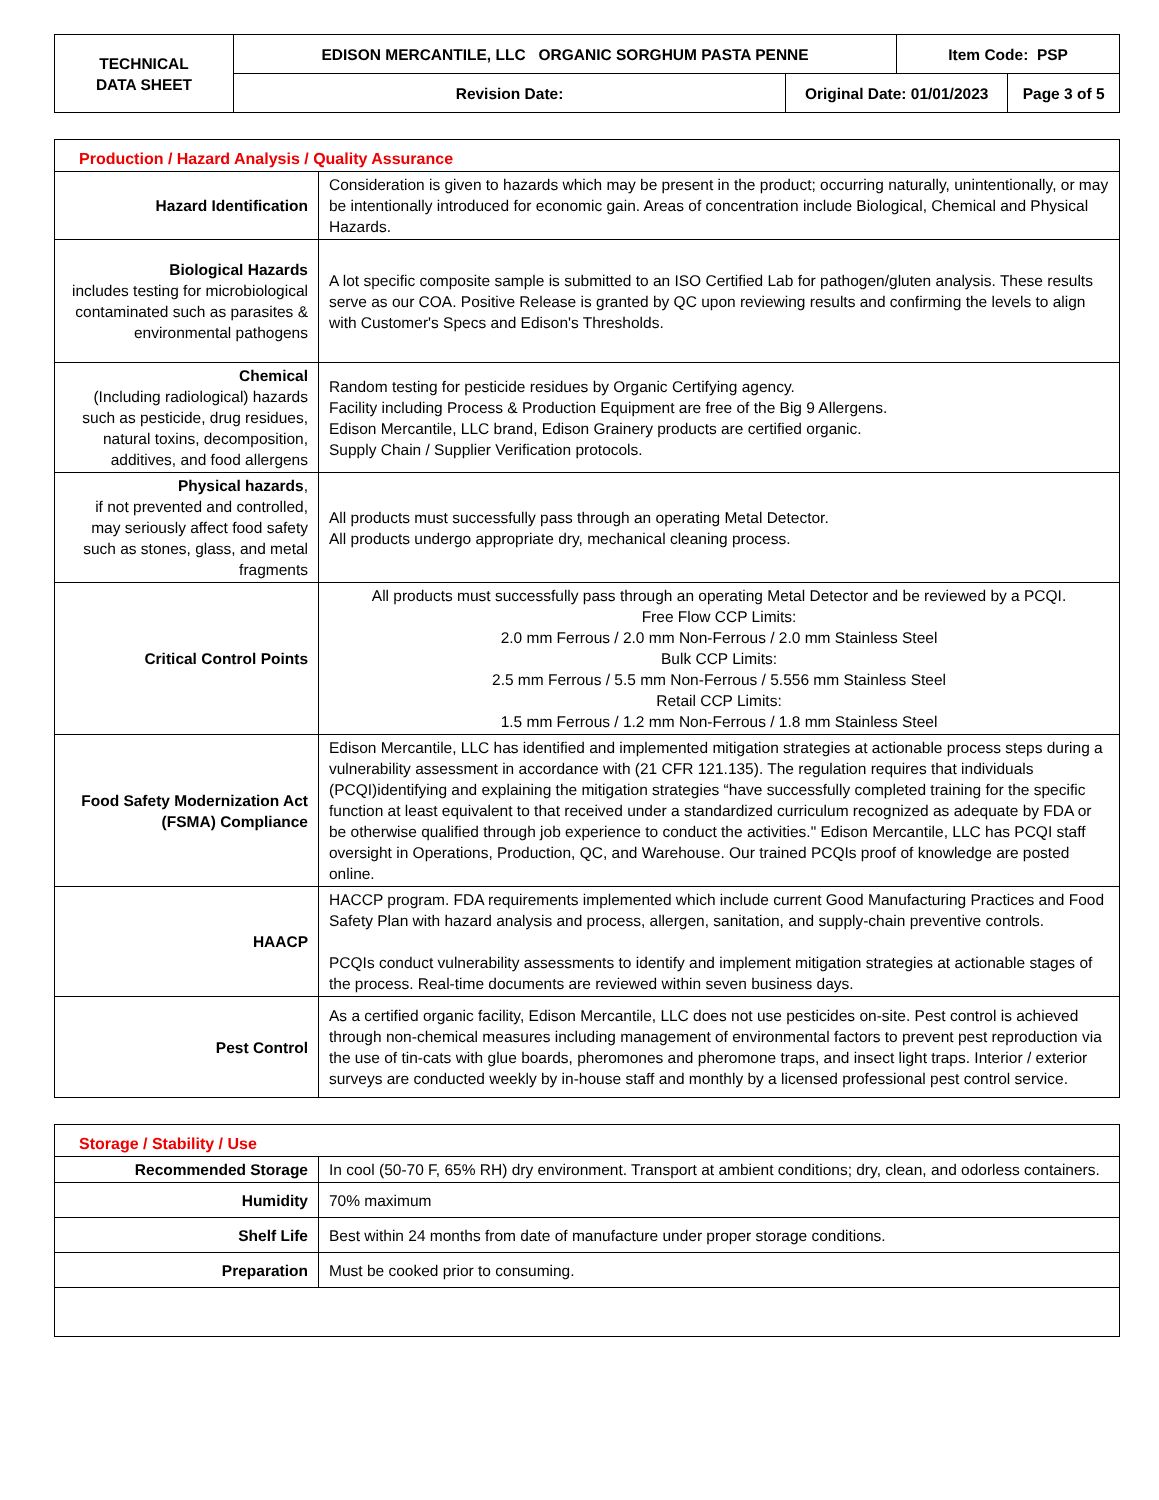| TECHNICAL DATA SHEET | EDISON MERCANTILE, LLC ORGANIC SORGHUM PASTA PENNE | | Item Code: PSP | |
| --- | --- | --- | --- | --- |
| | Revision Date: | Original Date: 01/01/2023 | | Page 3 of 5 |
| Production / Hazard Analysis / Quality Assurance | |
| Hazard Identification | Consideration is given to hazards which may be present in the product; occurring naturally, unintentionally, or may be intentionally introduced for economic gain. Areas of concentration include Biological, Chemical and Physical Hazards. |
| Biological Hazards includes testing for microbiological contaminated such as parasites & environmental pathogens | A lot specific composite sample is submitted to an ISO Certified Lab for pathogen/gluten analysis. These results serve as our COA. Positive Release is granted by QC upon reviewing results and confirming the levels to align with Customer's Specs and Edison's Thresholds. |
| Chemical (Including radiological) hazards such as pesticide, drug residues, natural toxins, decomposition, additives, and food allergens | Random testing for pesticide residues by Organic Certifying agency. Facility including Process & Production Equipment are free of the Big 9 Allergens. Edison Mercantile, LLC brand, Edison Grainery products are certified organic. Supply Chain / Supplier Verification protocols. |
| Physical hazards , if not prevented and controlled, may seriously affect food safety such as stones, glass, and metal fragments | All products must successfully pass through an operating Metal Detector. All products undergo appropriate dry, mechanical cleaning process. |
| Critical Control Points | All products must successfully pass through an operating Metal Detector and be reviewed by a PCQI. Free Flow CCP Limits: 2.0 mm Ferrous / 2.0 mm Non-Ferrous / 2.0 mm Stainless Steel Bulk CCP Limits: 2.5 mm Ferrous / 5.5 mm Non-Ferrous / 5.556 mm Stainless Steel Retail CCP Limits: 1.5 mm Ferrous / 1.2 mm Non-Ferrous / 1.8 mm Stainless Steel |
| Food Safety Modernization Act (FSMA) Compliance | Edison Mercantile, LLC has identified and implemented mitigation strategies at actionable process steps during a vulnerability assessment in accordance with (21 CFR 121.135). The regulation requires that individuals (PCQI)identifying and explaining the mitigation strategies “have successfully completed training for the specific function at least equivalent to that received under a standardized curriculum recognized as adequate by FDA or be otherwise qualified through job experience to conduct the activities." Edison Mercantile, LLC has PCQI staff oversight in Operations, Production, QC, and Warehouse. Our trained PCQIs proof of knowledge are posted online. |
| HAACP | HACCP program. FDA requirements implemented which include current Good Manufacturing Practices and Food Safety Plan with hazard analysis and process, allergen, sanitation, and supply-chain preventive controls. PCQIs conduct vulnerability assessments to identify and implement mitigation strategies at actionable stages of the process. Real-time documents are reviewed within seven business days. |
| Pest Control | As a certified organic facility, Edison Mercantile, LLC does not use pesticides on-site. Pest control is achieved through non-chemical measures including management of environmental factors to prevent pest reproduction via the use of tin-cats with glue boards, pheromones and pheromone traps, and insect light traps. Interior / exterior surveys are conducted weekly by in-house staff and monthly by a licensed professional pest control service. |
| Storage / Stability / Use | |
| Recommended Storage | In cool (50-70 F, 65% RH) dry environment. Transport at ambient conditions; dry, clean, and odorless containers. |
| Humidity | 70% maximum |
| Shelf Life | Best within 24 months from date of manufacture under proper storage conditions. |
| Preparation | Must be cooked prior to consuming. |